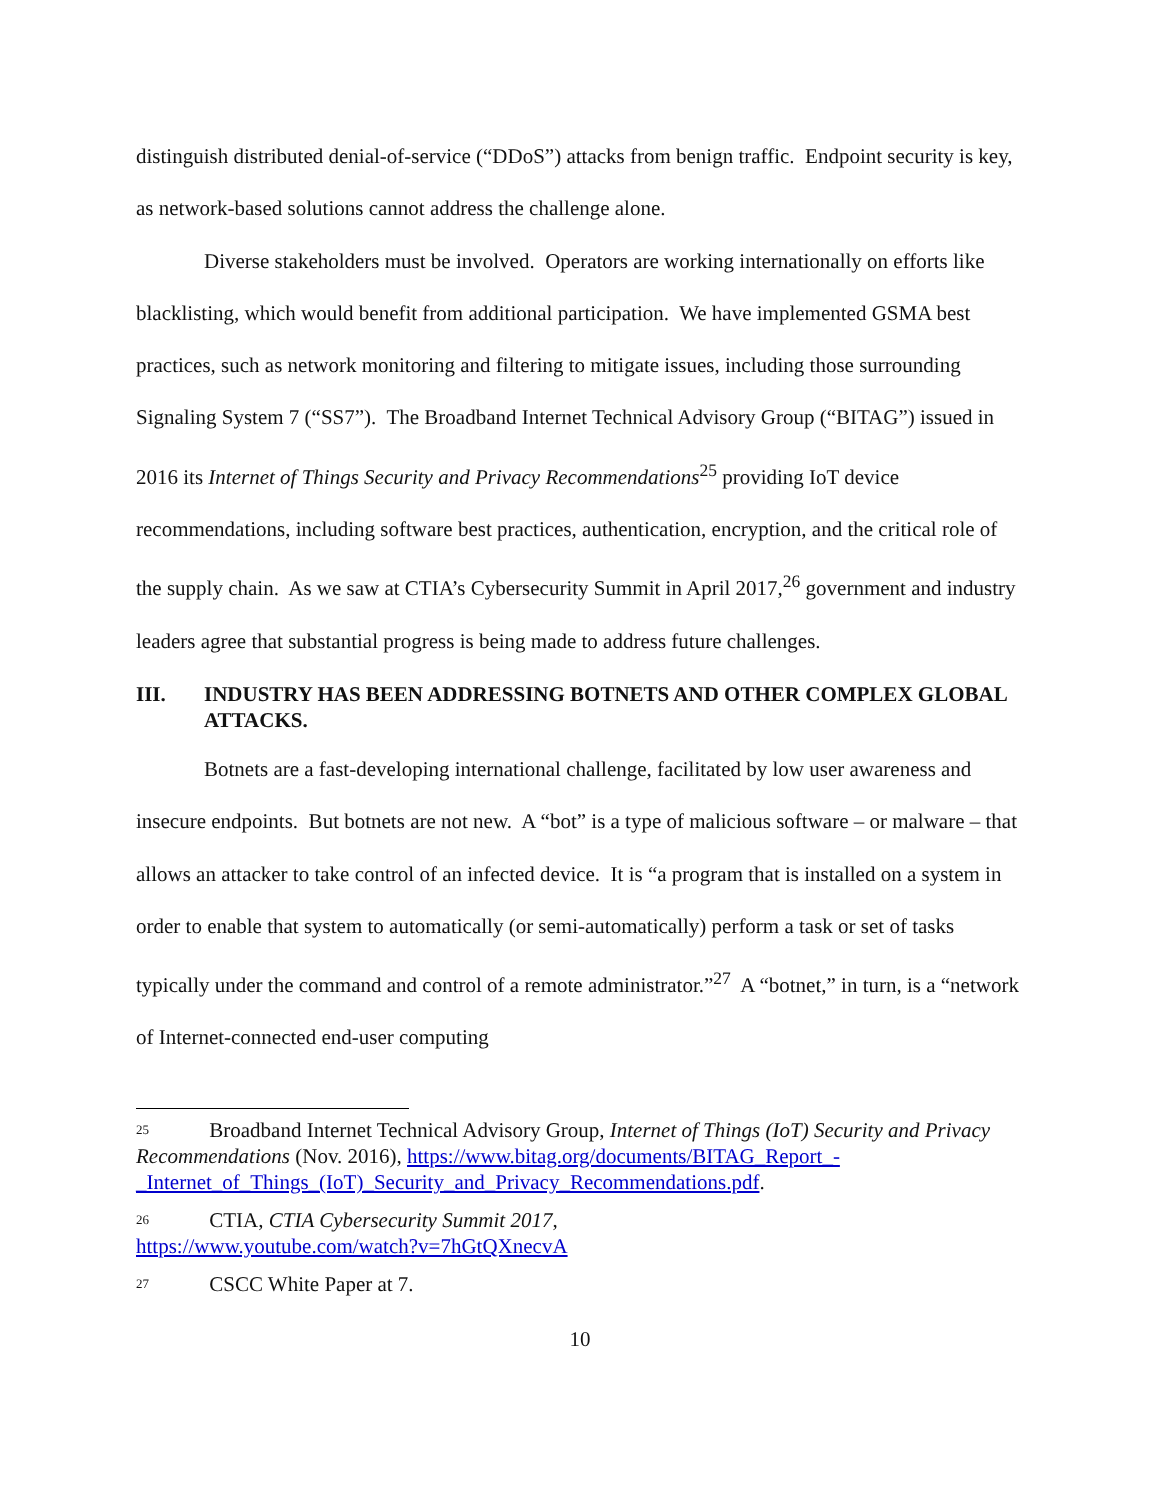distinguish distributed denial-of-service (“DDoS”) attacks from benign traffic. Endpoint security is key, as network-based solutions cannot address the challenge alone.
Diverse stakeholders must be involved. Operators are working internationally on efforts like blacklisting, which would benefit from additional participation. We have implemented GSMA best practices, such as network monitoring and filtering to mitigate issues, including those surrounding Signaling System 7 (“SS7”). The Broadband Internet Technical Advisory Group (“BITAG”) issued in 2016 its Internet of Things Security and Privacy Recommendations<sup>25</sup> providing IoT device recommendations, including software best practices, authentication, encryption, and the critical role of the supply chain. As we saw at CTIA’s Cybersecurity Summit in April 2017,<sup>26</sup> government and industry leaders agree that substantial progress is being made to address future challenges.
III. INDUSTRY HAS BEEN ADDRESSING BOTNETS AND OTHER COMPLEX GLOBAL ATTACKS.
Botnets are a fast-developing international challenge, facilitated by low user awareness and insecure endpoints. But botnets are not new. A “bot” is a type of malicious software – or malware – that allows an attacker to take control of an infected device. It is “a program that is installed on a system in order to enable that system to automatically (or semi-automatically) perform a task or set of tasks typically under the command and control of a remote administrator.”<sup>27</sup> A “botnet,” in turn, is a “network of Internet-connected end-user computing
<sup>25</sup> Broadband Internet Technical Advisory Group, Internet of Things (IoT) Security and Privacy Recommendations (Nov. 2016), https://www.bitag.org/documents/BITAG_Report_-_Internet_of_Things_(IoT)_Security_and_Privacy_Recommendations.pdf.
<sup>26</sup> CTIA, CTIA Cybersecurity Summit 2017,
https://www.youtube.com/watch?v=7hGtQXnecvA
<sup>27</sup> CSCC White Paper at 7.
10